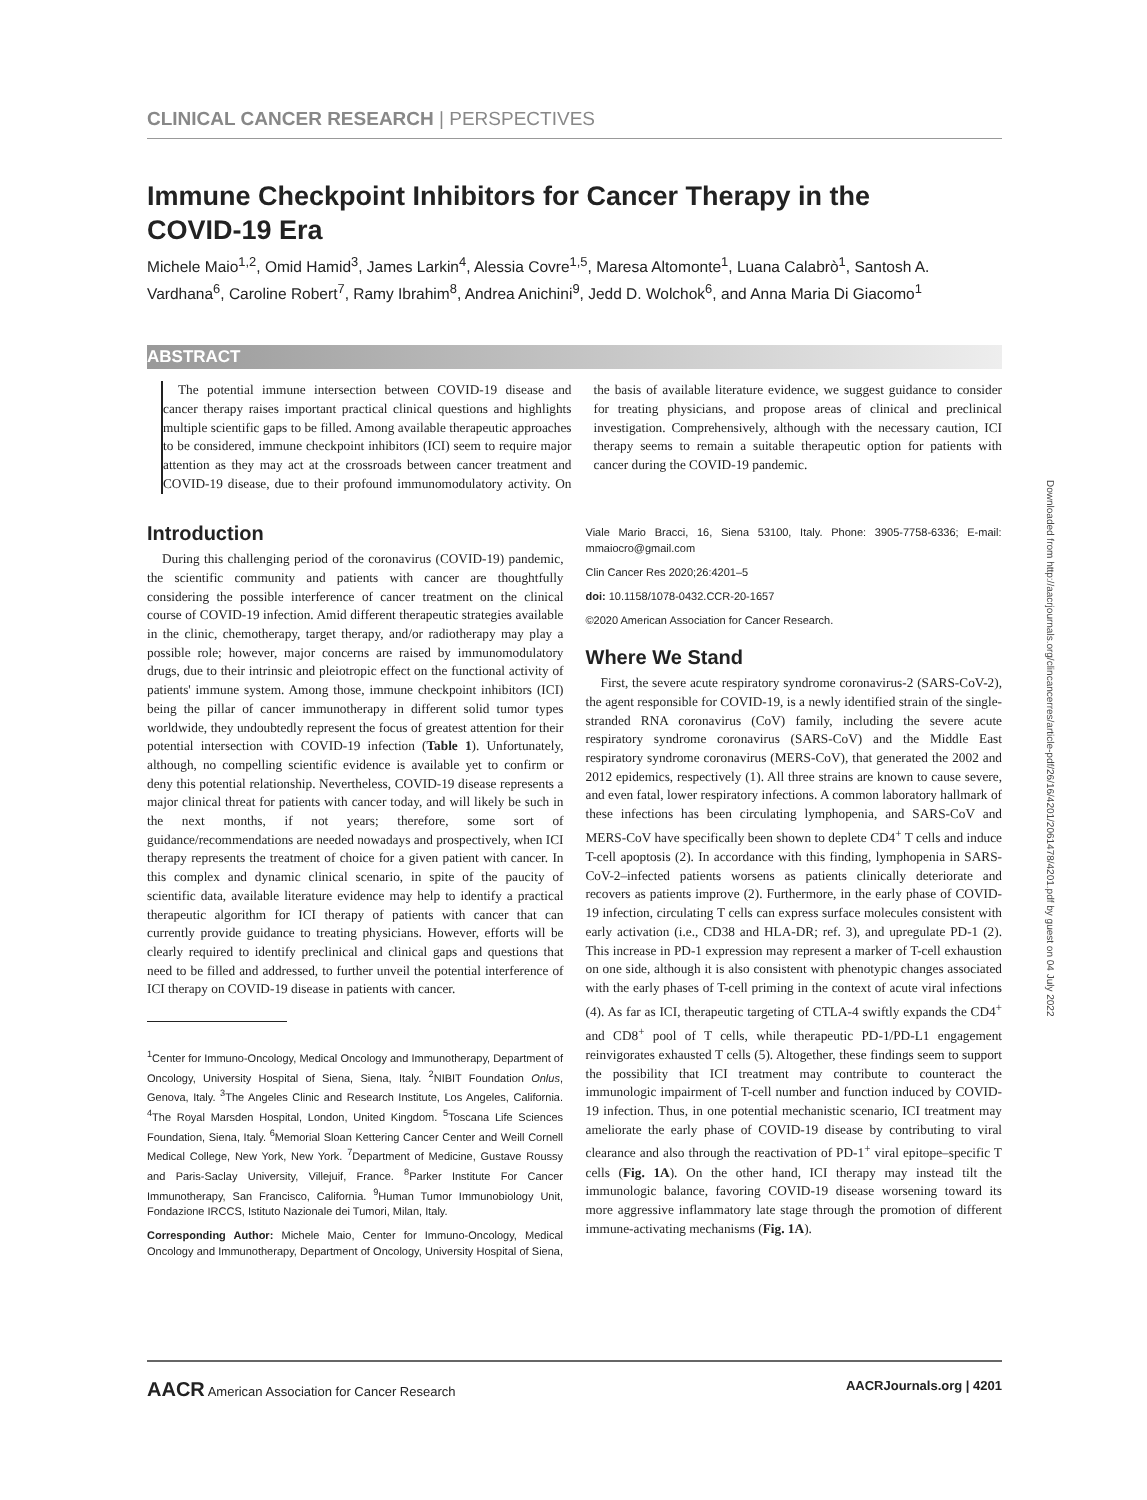CLINICAL CANCER RESEARCH | PERSPECTIVES
Immune Checkpoint Inhibitors for Cancer Therapy in the COVID-19 Era
Michele Maio<sup>1,2</sup>, Omid Hamid<sup>3</sup>, James Larkin<sup>4</sup>, Alessia Covre<sup>1,5</sup>, Maresa Altomonte<sup>1</sup>, Luana Calabrò<sup>1</sup>, Santosh A. Vardhana<sup>6</sup>, Caroline Robert<sup>7</sup>, Ramy Ibrahim<sup>8</sup>, Andrea Anichini<sup>9</sup>, Jedd D. Wolchok<sup>6</sup>, and Anna Maria Di Giacomo<sup>1</sup>
ABSTRACT
The potential immune intersection between COVID-19 disease and cancer therapy raises important practical clinical questions and highlights multiple scientific gaps to be filled. Among available therapeutic approaches to be considered, immune checkpoint inhibitors (ICI) seem to require major attention as they may act at the crossroads between cancer treatment and COVID-19 disease, due to their profound immunomodulatory activity. On the basis of available literature evidence, we suggest guidance to consider for treating physicians, and propose areas of clinical and preclinical investigation. Comprehensively, although with the necessary caution, ICI therapy seems to remain a suitable therapeutic option for patients with cancer during the COVID-19 pandemic.
Introduction
During this challenging period of the coronavirus (COVID-19) pandemic, the scientific community and patients with cancer are thoughtfully considering the possible interference of cancer treatment on the clinical course of COVID-19 infection. Amid different therapeutic strategies available in the clinic, chemotherapy, target therapy, and/or radiotherapy may play a possible role; however, major concerns are raised by immunomodulatory drugs, due to their intrinsic and pleiotropic effect on the functional activity of patients' immune system. Among those, immune checkpoint inhibitors (ICI) being the pillar of cancer immunotherapy in different solid tumor types worldwide, they undoubtedly represent the focus of greatest attention for their potential intersection with COVID-19 infection (Table 1). Unfortunately, although, no compelling scientific evidence is available yet to confirm or deny this potential relationship. Nevertheless, COVID-19 disease represents a major clinical threat for patients with cancer today, and will likely be such in the next months, if not years; therefore, some sort of guidance/recommendations are needed nowadays and prospectively, when ICI therapy represents the treatment of choice for a given patient with cancer. In this complex and dynamic clinical scenario, in spite of the paucity of scientific data, available literature evidence may help to identify a practical therapeutic algorithm for ICI therapy of patients with cancer that can currently provide guidance to treating physicians. However, efforts will be clearly required to identify preclinical and clinical gaps and questions that need to be filled and addressed, to further unveil the potential interference of ICI therapy on COVID-19 disease in patients with cancer.
<sup>1</sup> Center for Immuno-Oncology, Medical Oncology and Immunotherapy, Department of Oncology, University Hospital of Siena, Siena, Italy. <sup>2</sup>NIBIT Foundation Onlus, Genova, Italy. <sup>3</sup>The Angeles Clinic and Research Institute, Los Angeles, California. <sup>4</sup>The Royal Marsden Hospital, London, United Kingdom. <sup>5</sup>Toscana Life Sciences Foundation, Siena, Italy. <sup>6</sup>Memorial Sloan Kettering Cancer Center and Weill Cornell Medical College, New York, New York. <sup>7</sup>Department of Medicine, Gustave Roussy and Paris-Saclay University, Villejuif, France. <sup>8</sup>Parker Institute For Cancer Immunotherapy, San Francisco, California. <sup>9</sup>Human Tumor Immunobiology Unit, Fondazione IRCCS, Istituto Nazionale dei Tumori, Milan, Italy.
Corresponding Author: Michele Maio, Center for Immuno-Oncology, Medical Oncology and Immunotherapy, Department of Oncology, University Hospital of Siena, Viale Mario Bracci, 16, Siena 53100, Italy. Phone: 3905-7758-6336; E-mail: mmaiocro@gmail.com
Clin Cancer Res 2020;26:4201–5
doi: 10.1158/1078-0432.CCR-20-1657
©2020 American Association for Cancer Research.
Where We Stand
First, the severe acute respiratory syndrome coronavirus-2 (SARS-CoV-2), the agent responsible for COVID-19, is a newly identified strain of the single-stranded RNA coronavirus (CoV) family, including the severe acute respiratory syndrome coronavirus (SARS-CoV) and the Middle East respiratory syndrome coronavirus (MERS-CoV), that generated the 2002 and 2012 epidemics, respectively (1). All three strains are known to cause severe, and even fatal, lower respiratory infections. A common laboratory hallmark of these infections has been circulating lymphopenia, and SARS-CoV and MERS-CoV have specifically been shown to deplete CD4<sup>+</sup> T cells and induce T-cell apoptosis (2). In accordance with this finding, lymphopenia in SARS-CoV-2–infected patients worsens as patients clinically deteriorate and recovers as patients improve (2). Furthermore, in the early phase of COVID-19 infection, circulating T cells can express surface molecules consistent with early activation (i.e., CD38 and HLA-DR; ref. 3), and upregulate PD-1 (2). This increase in PD-1 expression may represent a marker of T-cell exhaustion on one side, although it is also consistent with phenotypic changes associated with the early phases of T-cell priming in the context of acute viral infections (4). As far as ICI, therapeutic targeting of CTLA-4 swiftly expands the CD4<sup>+</sup> and CD8<sup>+</sup> pool of T cells, while therapeutic PD-1/PD-L1 engagement reinvigorates exhausted T cells (5). Altogether, these findings seem to support the possibility that ICI treatment may contribute to counteract the immunologic impairment of T-cell number and function induced by COVID-19 infection. Thus, in one potential mechanistic scenario, ICI treatment may ameliorate the early phase of COVID-19 disease by contributing to viral clearance and also through the reactivation of PD-1<sup>+</sup> viral epitope–specific T cells (Fig. 1A). On the other hand, ICI therapy may instead tilt the immunologic balance, favoring COVID-19 disease worsening toward its more aggressive inflammatory late stage through the promotion of different immune-activating mechanisms (Fig. 1A).
AACR American Association for Cancer Research AACRJournals.org | 4201
Downloaded from http://aacrjournals.org/clincancerres/article-pdf/26/16/4201/2061478/4201.pdf by guest on 04 July 2022